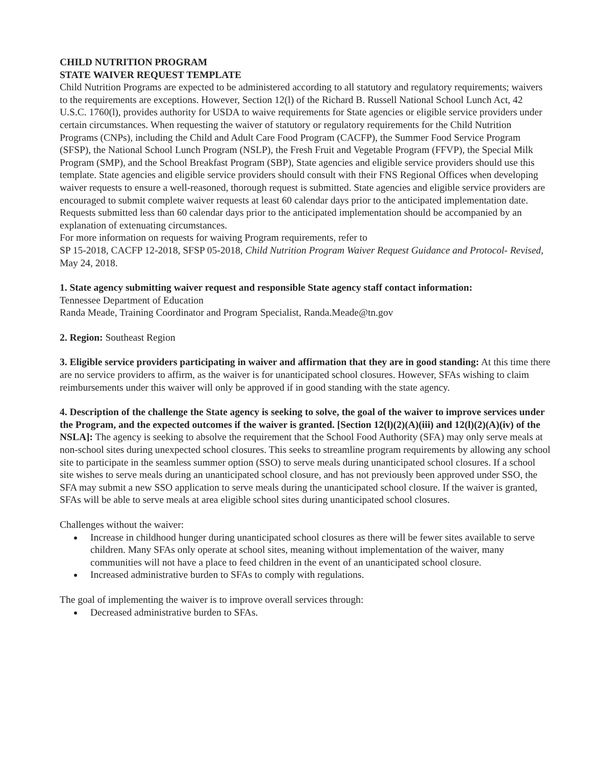CHILD NUTRITION PROGRAM
STATE WAIVER REQUEST TEMPLATE
Child Nutrition Programs are expected to be administered according to all statutory and regulatory requirements; waivers to the requirements are exceptions. However, Section 12(l) of the Richard B. Russell National School Lunch Act, 42 U.S.C. 1760(l), provides authority for USDA to waive requirements for State agencies or eligible service providers under certain circumstances. When requesting the waiver of statutory or regulatory requirements for the Child Nutrition Programs (CNPs), including the Child and Adult Care Food Program (CACFP), the Summer Food Service Program (SFSP), the National School Lunch Program (NSLP), the Fresh Fruit and Vegetable Program (FFVP), the Special Milk Program (SMP), and the School Breakfast Program (SBP), State agencies and eligible service providers should use this template. State agencies and eligible service providers should consult with their FNS Regional Offices when developing waiver requests to ensure a well-reasoned, thorough request is submitted. State agencies and eligible service providers are encouraged to submit complete waiver requests at least 60 calendar days prior to the anticipated implementation date. Requests submitted less than 60 calendar days prior to the anticipated implementation should be accompanied by an explanation of extenuating circumstances.
For more information on requests for waiving Program requirements, refer to
SP 15-2018, CACFP 12-2018, SFSP 05-2018, Child Nutrition Program Waiver Request Guidance and Protocol- Revised, May 24, 2018.
1. State agency submitting waiver request and responsible State agency staff contact information:
Tennessee Department of Education
Randa Meade, Training Coordinator and Program Specialist, Randa.Meade@tn.gov
2. Region: Southeast Region
3. Eligible service providers participating in waiver and affirmation that they are in good standing: At this time there are no service providers to affirm, as the waiver is for unanticipated school closures. However, SFAs wishing to claim reimbursements under this waiver will only be approved if in good standing with the state agency.
4. Description of the challenge the State agency is seeking to solve, the goal of the waiver to improve services under the Program, and the expected outcomes if the waiver is granted. [Section 12(l)(2)(A)(iii) and 12(l)(2)(A)(iv) of the NSLA]: The agency is seeking to absolve the requirement that the School Food Authority (SFA) may only serve meals at non-school sites during unexpected school closures. This seeks to streamline program requirements by allowing any school site to participate in the seamless summer option (SSO) to serve meals during unanticipated school closures. If a school site wishes to serve meals during an unanticipated school closure, and has not previously been approved under SSO, the SFA may submit a new SSO application to serve meals during the unanticipated school closure. If the waiver is granted, SFAs will be able to serve meals at area eligible school sites during unanticipated school closures.
Challenges without the waiver:
Increase in childhood hunger during unanticipated school closures as there will be fewer sites available to serve children. Many SFAs only operate at school sites, meaning without implementation of the waiver, many communities will not have a place to feed children in the event of an unanticipated school closure.
Increased administrative burden to SFAs to comply with regulations.
The goal of implementing the waiver is to improve overall services through:
Decreased administrative burden to SFAs.